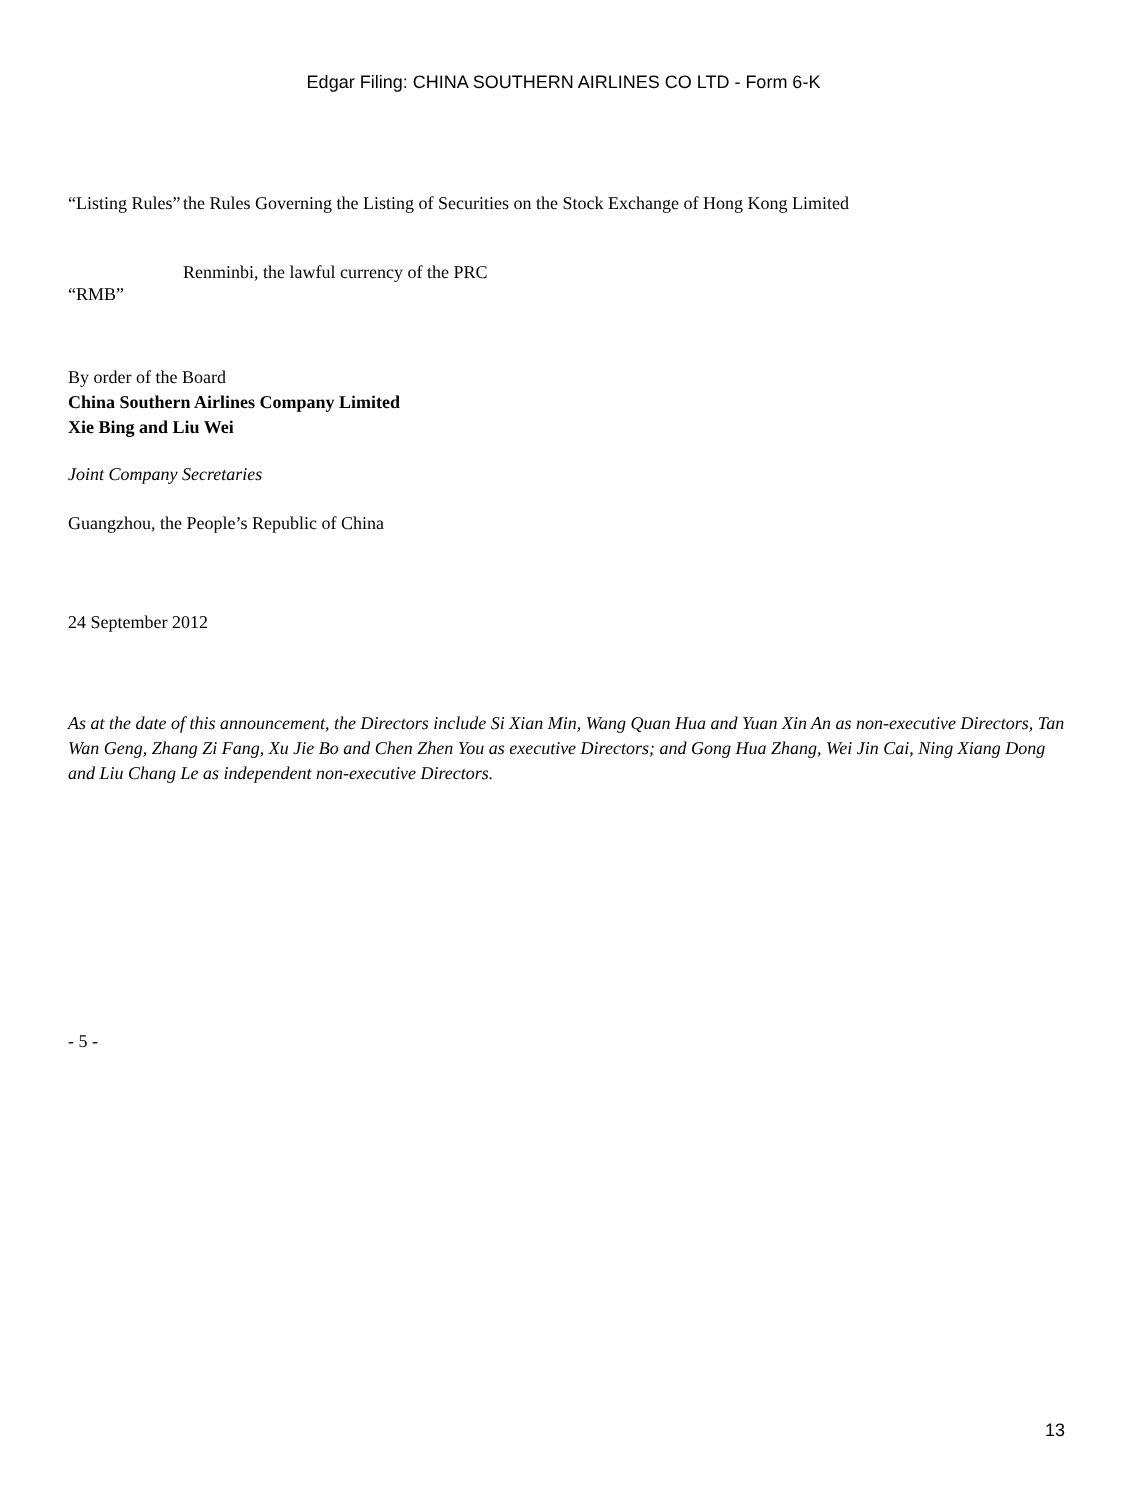Edgar Filing: CHINA SOUTHERN AIRLINES CO LTD - Form 6-K
| “Listing Rules” | the Rules Governing the Listing of Securities on the Stock Exchange of Hong Kong Limited |
| “RMB” | Renminbi, the lawful currency of the PRC |
By order of the Board
China Southern Airlines Company Limited
Xie Bing and Liu Wei
Joint Company Secretaries
Guangzhou, the People’s Republic of China
24 September 2012
As at the date of this announcement, the Directors include Si Xian Min, Wang Quan Hua and Yuan Xin An as non-executive Directors, Tan Wan Geng, Zhang Zi Fang, Xu Jie Bo and Chen Zhen You as executive Directors; and Gong Hua Zhang, Wei Jin Cai, Ning Xiang Dong and Liu Chang Le as independent non-executive Directors.
- 5 -
13